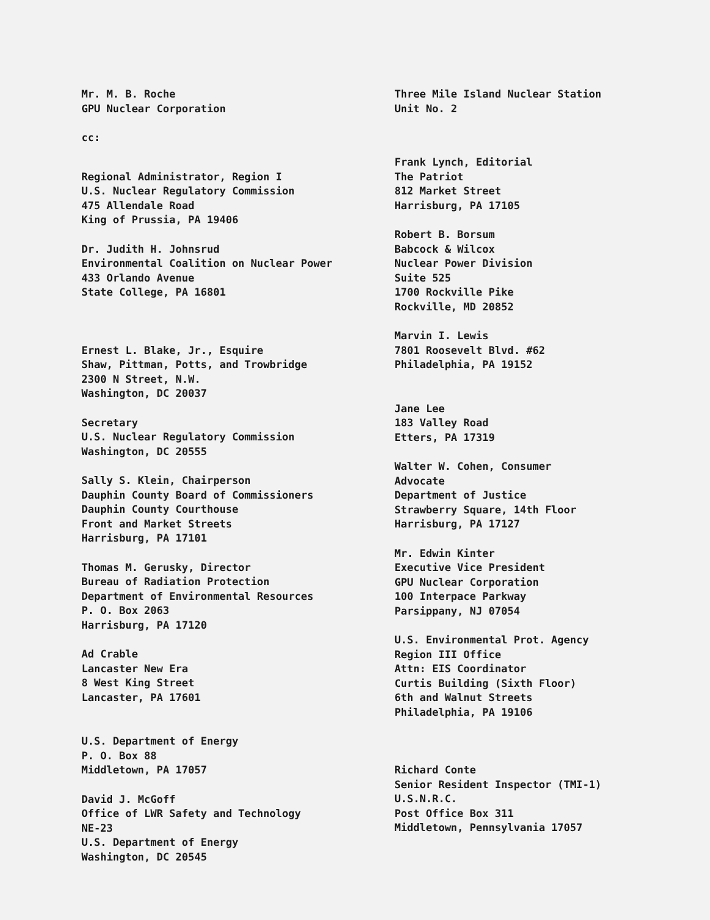Mr. M. B. Roche
GPU Nuclear Corporation
cc:
Regional Administrator, Region I
U.S. Nuclear Regulatory Commission
475 Allendale Road
King of Prussia, PA 19406
Dr. Judith H. Johnsrud
Environmental Coalition on Nuclear Power
433 Orlando Avenue
State College, PA 16801
Ernest L. Blake, Jr., Esquire
Shaw, Pittman, Potts, and Trowbridge
2300 N Street, N.W.
Washington, DC 20037
Secretary
U.S. Nuclear Regulatory Commission
Washington, DC 20555
Sally S. Klein, Chairperson
Dauphin County Board of Commissioners
Dauphin County Courthouse
Front and Market Streets
Harrisburg, PA 17101
Thomas M. Gerusky, Director
Bureau of Radiation Protection
Department of Environmental Resources
P. O. Box 2063
Harrisburg, PA 17120
Ad Crable
Lancaster New Era
8 West King Street
Lancaster, PA 17601
U.S. Department of Energy
P. O. Box 88
Middletown, PA 17057
David J. McGoff
Office of LWR Safety and Technology
NE-23
U.S. Department of Energy
Washington, DC 20545
Three Mile Island Nuclear Station
Unit No. 2
Frank Lynch, Editorial
The Patriot
812 Market Street
Harrisburg, PA 17105
Robert B. Borsum
Babcock & Wilcox
Nuclear Power Division
Suite 525
1700 Rockville Pike
Rockville, MD 20852
Marvin I. Lewis
7801 Roosevelt Blvd. #62
Philadelphia, PA 19152
Jane Lee
183 Valley Road
Etters, PA 17319
Walter W. Cohen, Consumer
Advocate
Department of Justice
Strawberry Square, 14th Floor
Harrisburg, PA 17127
Mr. Edwin Kinter
Executive Vice President
GPU Nuclear Corporation
100 Interpace Parkway
Parsippany, NJ 07054
U.S. Environmental Prot. Agency
Region III Office
Attn: EIS Coordinator
Curtis Building (Sixth Floor)
6th and Walnut Streets
Philadelphia, PA 19106
Richard Conte
Senior Resident Inspector (TMI-1)
U.S.N.R.C.
Post Office Box 311
Middletown, Pennsylvania 17057